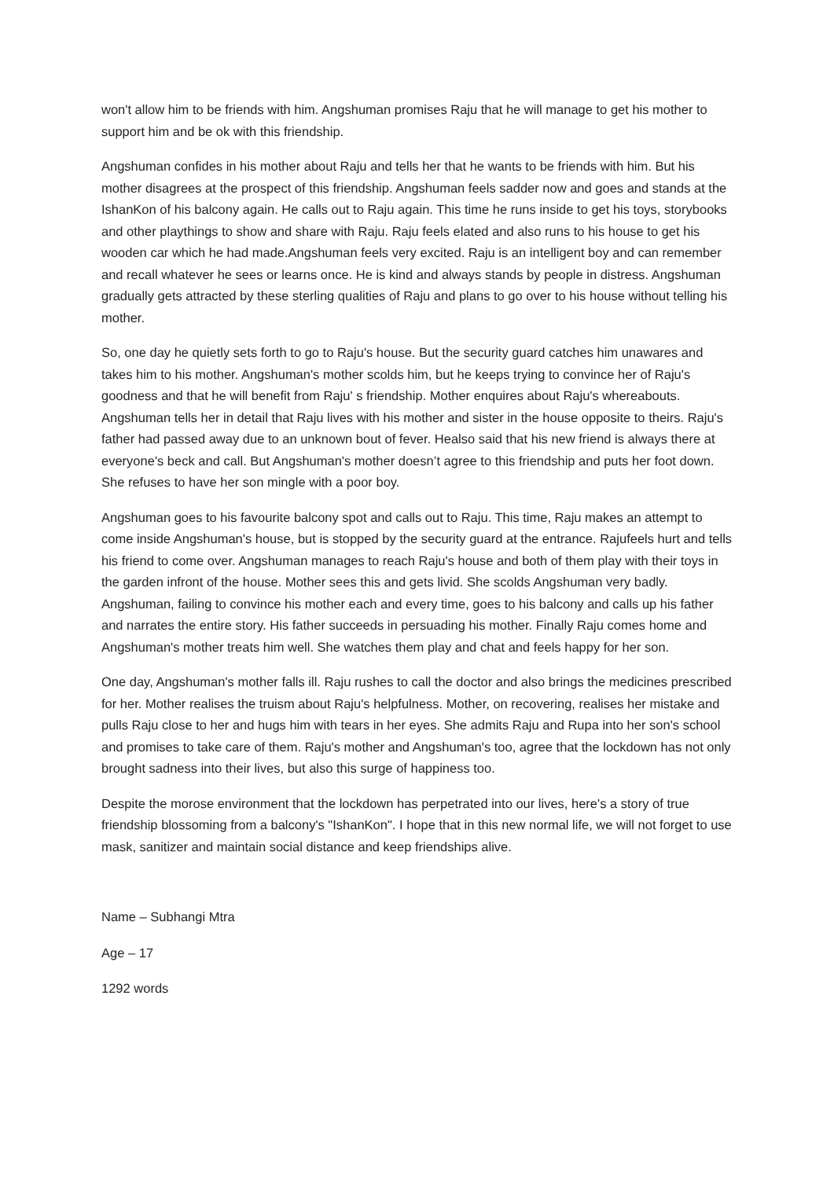won't allow him to be friends with him. Angshuman promises Raju that he will manage to get his mother to support him and be ok with this friendship.
Angshuman confides in his mother about Raju and tells her that he wants to be friends with him. But his mother disagrees at the prospect of this friendship. Angshuman feels sadder now and goes and stands at the IshanKon of his balcony again. He calls out to Raju again. This time he runs inside to get his toys, storybooks and other playthings to show and share with Raju. Raju feels elated and also runs to his house to get his wooden car which he had made.Angshuman feels very excited. Raju is an intelligent boy and can remember and recall whatever he sees or learns once. He is kind and always stands by people in distress. Angshuman gradually gets attracted by these sterling qualities of Raju and plans to go over to his house without telling his mother.
So, one day he quietly sets forth to go to Raju's house. But the security guard catches him unawares and takes him to his mother. Angshuman's mother scolds him, but he keeps trying to convince her of Raju's goodness and that he will benefit from Raju' s friendship. Mother enquires about Raju's whereabouts. Angshuman tells her in detail that Raju lives with his mother and sister in the house opposite to theirs. Raju's father had passed away due to an unknown bout of fever. Healso said that his new friend is always there at everyone's beck and call. But Angshuman's mother doesn’t agree to this friendship and puts her foot down. She refuses to have her son mingle with a poor boy.
Angshuman goes to his favourite balcony spot and calls out to Raju. This time, Raju makes an attempt to come inside Angshuman's house, but is stopped by the security guard at the entrance. Rajufeels hurt and tells his friend to come over. Angshuman manages to reach Raju's house and both of them play with their toys in the garden infront of the house. Mother sees this and gets livid. She scolds Angshuman very badly. Angshuman, failing to convince his mother each and every time, goes to his balcony and calls up his father and narrates the entire story. His father succeeds in persuading his mother. Finally Raju comes home and Angshuman's mother treats him well. She watches them play and chat and feels happy for her son.
One day, Angshuman's mother falls ill. Raju rushes to call the doctor and also brings the medicines prescribed for her. Mother realises the truism about Raju's helpfulness. Mother, on recovering, realises her mistake and pulls Raju close to her and hugs him with tears in her eyes. She admits Raju and Rupa into her son's school and promises to take care of them. Raju's mother and Angshuman's too, agree that the lockdown has not only brought sadness into their lives, but also this surge of happiness too.
Despite the morose environment that the lockdown has perpetrated into our lives, here's a story of true friendship blossoming from a balcony's "IshanKon". I hope that in this new normal life, we will not forget to use mask, sanitizer and maintain social distance and keep friendships alive.
Name – Subhangi Mtra
Age – 17
1292 words